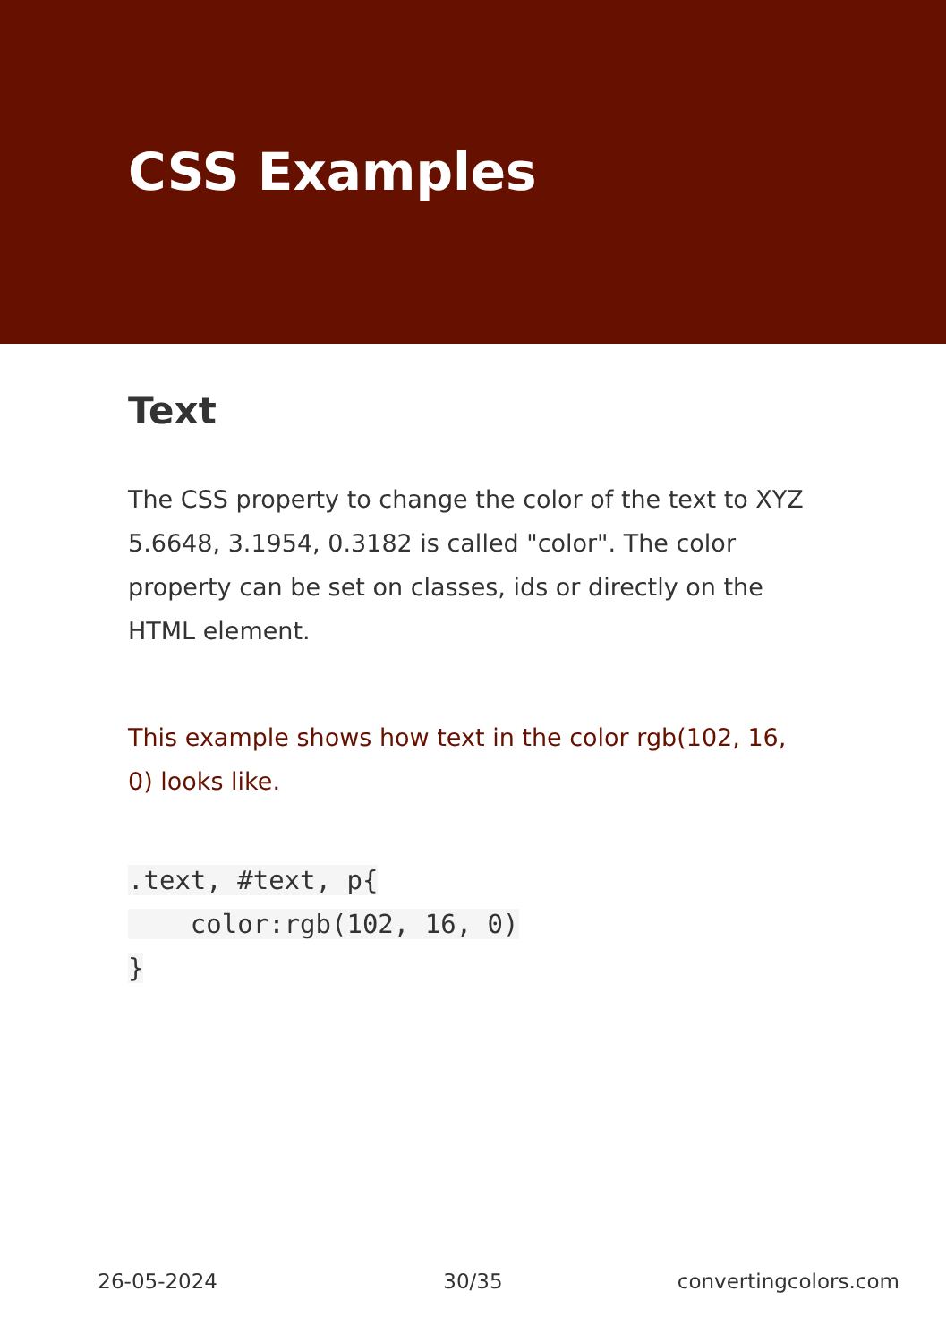CSS Examples
Text
The CSS property to change the color of the text to XYZ 5.6648, 3.1954, 0.3182 is called "color". The color property can be set on classes, ids or directly on the HTML element.
This example shows how text in the color rgb(102, 16, 0) looks like.
.text, #text, p{
    color:rgb(102, 16, 0)
}
26-05-2024 30/35 convertingcolors.com